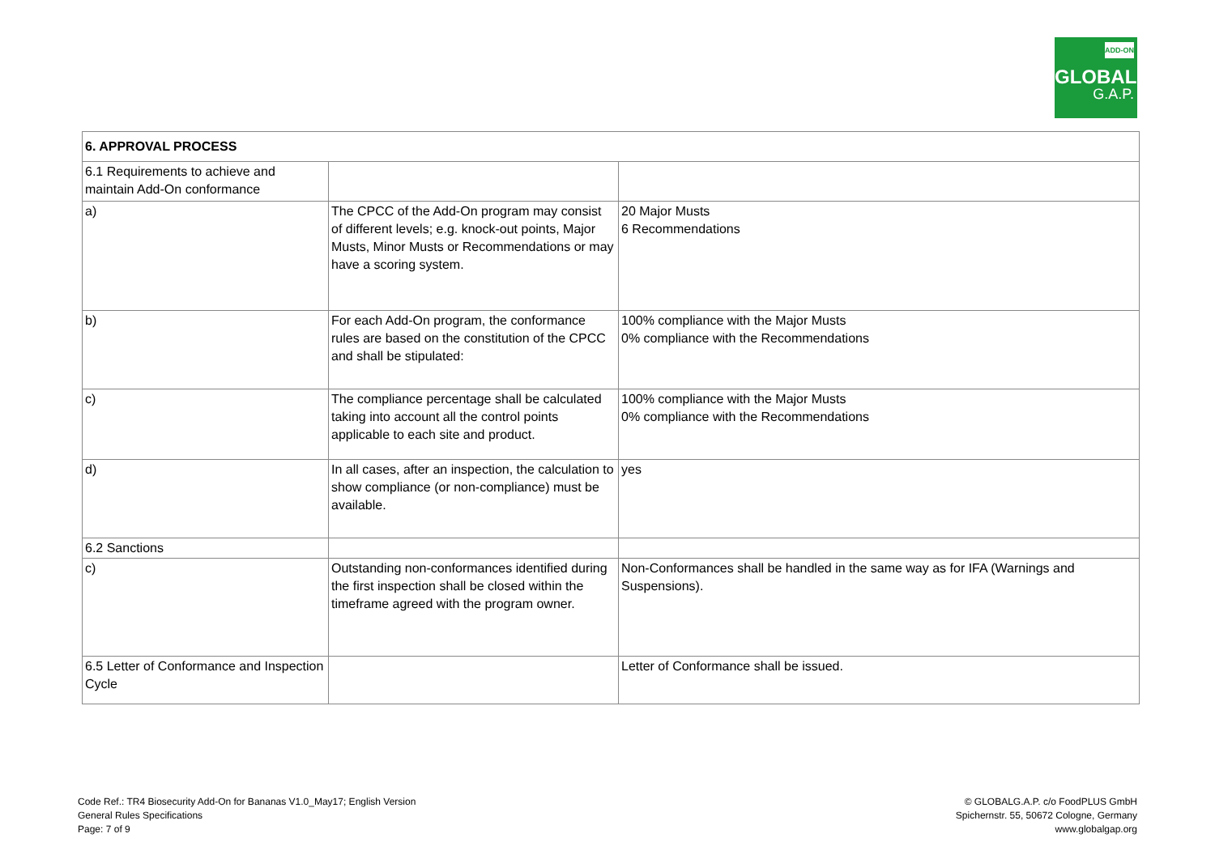ADD-ON
GLOBAL
G.A.P.
| 6. APPROVAL PROCESS | | |
| --- | --- | --- |
| 6.1 Requirements to achieve and maintain Add-On conformance | | |
| a) | The CPCC of the Add-On program may consist of different levels; e.g. knock-out points, Major Musts, Minor Musts or Recommendations or may have a scoring system. | 20 Major Musts 6 Recommendations |
| b) | For each Add-On program, the conformance rules are based on the constitution of the CPCC and shall be stipulated: | 100% compliance with the Major Musts 0% compliance with the Recommendations |
| c) | The compliance percentage shall be calculated taking into account all the control points applicable to each site and product. | 100% compliance with the Major Musts 0% compliance with the Recommendations |
| d) | In all cases, after an inspection, the calculation to show compliance (or non-compliance) must be available. | yes |
| 6.2 Sanctions | | |
| c) | Outstanding non-conformances identified during the first inspection shall be closed within the timeframe agreed with the program owner. | Non-Conformances shall be handled in the same way as for IFA (Warnings and Suspensions). |
| 6.5 Letter of Conformance and Inspection Cycle | | Letter of Conformance shall be issued. |
Code Ref.: TR4 Biosecurity Add-On for Bananas V1.0_May17; English Version
General Rules Specifications
Page: 7 of 9
© GLOBALG.A.P. c/o FoodPLUS GmbH
Spichernstr. 55, 50672 Cologne, Germany
www.globalgap.org